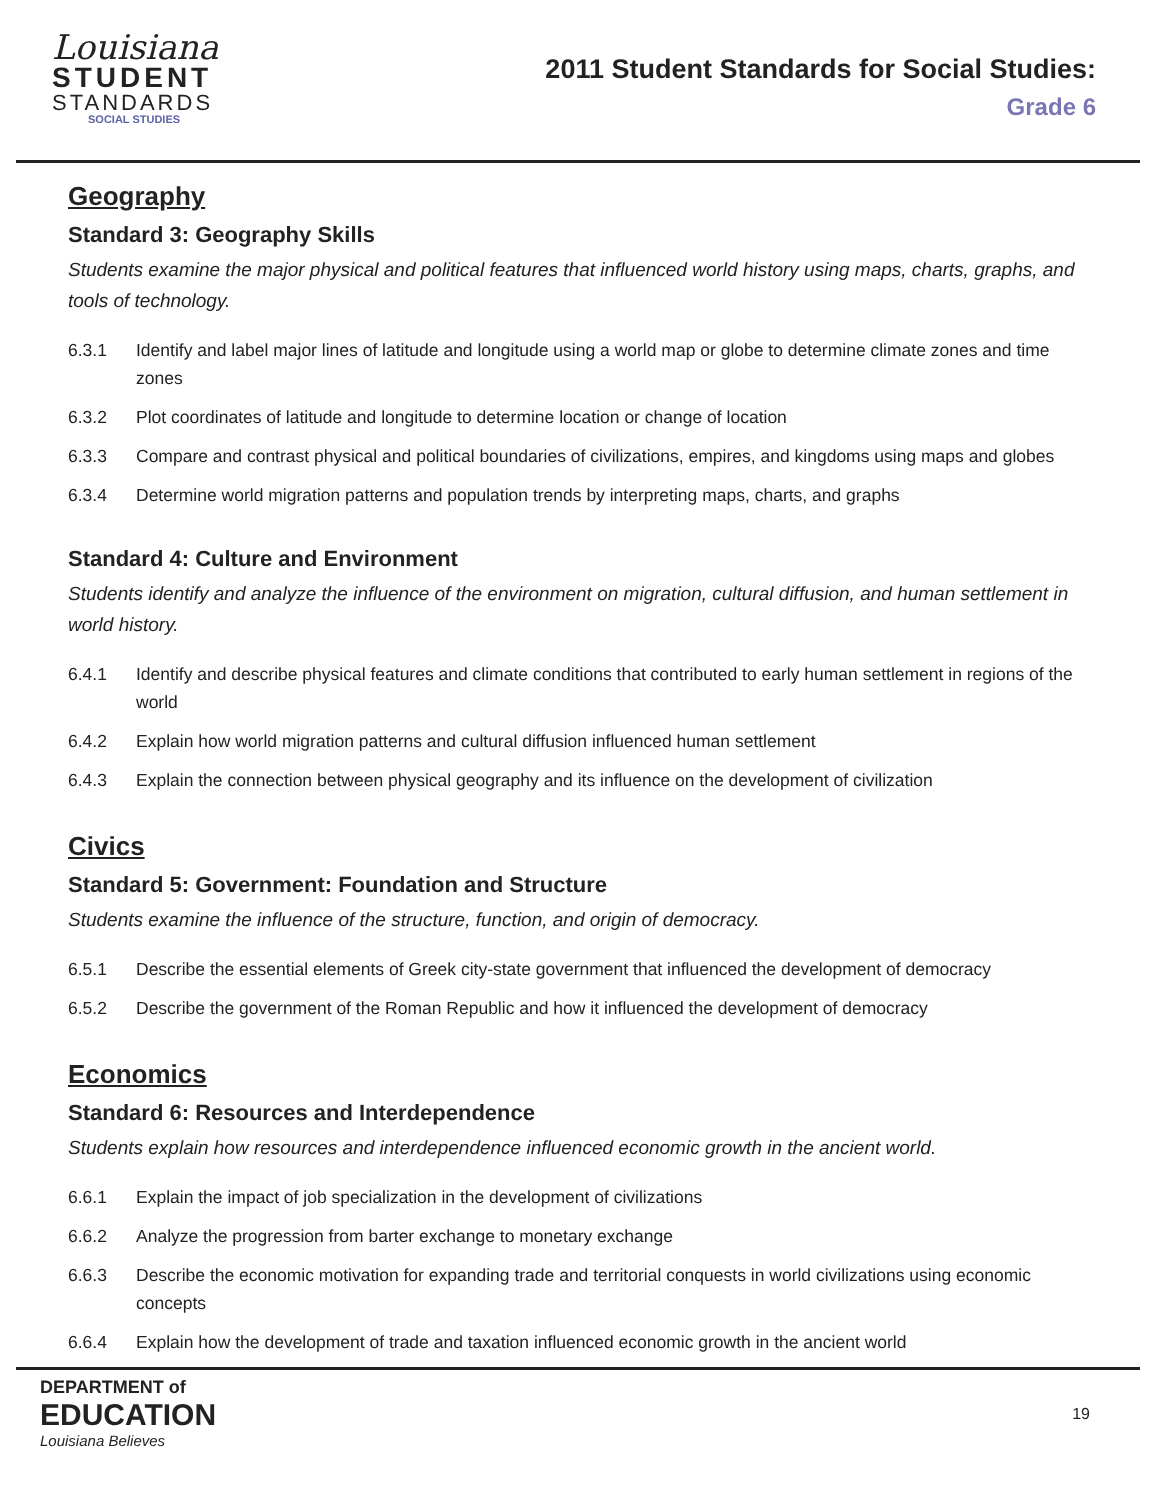Louisiana
STUDENT
STANDARDS
SOCIAL STUDIES
2011 Student Standards for Social Studies:
Grade 6
Geography
Standard 3: Geography Skills
Students examine the major physical and political features that influenced world history using maps, charts, graphs, and tools of technology.
6.3.1 Identify and label major lines of latitude and longitude using a world map or globe to determine climate zones and time zones
6.3.2 Plot coordinates of latitude and longitude to determine location or change of location
6.3.3 Compare and contrast physical and political boundaries of civilizations, empires, and kingdoms using maps and globes
6.3.4 Determine world migration patterns and population trends by interpreting maps, charts, and graphs
Standard 4: Culture and Environment
Students identify and analyze the influence of the environment on migration, cultural diffusion, and human settlement in world history.
6.4.1 Identify and describe physical features and climate conditions that contributed to early human settlement in regions of the world
6.4.2 Explain how world migration patterns and cultural diffusion influenced human settlement
6.4.3 Explain the connection between physical geography and its influence on the development of civilization
Civics
Standard 5: Government: Foundation and Structure
Students examine the influence of the structure, function, and origin of democracy.
6.5.1 Describe the essential elements of Greek city-state government that influenced the development of democracy
6.5.2 Describe the government of the Roman Republic and how it influenced the development of democracy
Economics
Standard 6: Resources and Interdependence
Students explain how resources and interdependence influenced economic growth in the ancient world.
6.6.1 Explain the impact of job specialization in the development of civilizations
6.6.2 Analyze the progression from barter exchange to monetary exchange
6.6.3 Describe the economic motivation for expanding trade and territorial conquests in world civilizations using economic concepts
6.6.4 Explain how the development of trade and taxation influenced economic growth in the ancient world
DEPARTMENT of
EDUCATION
Louisiana Believes
19